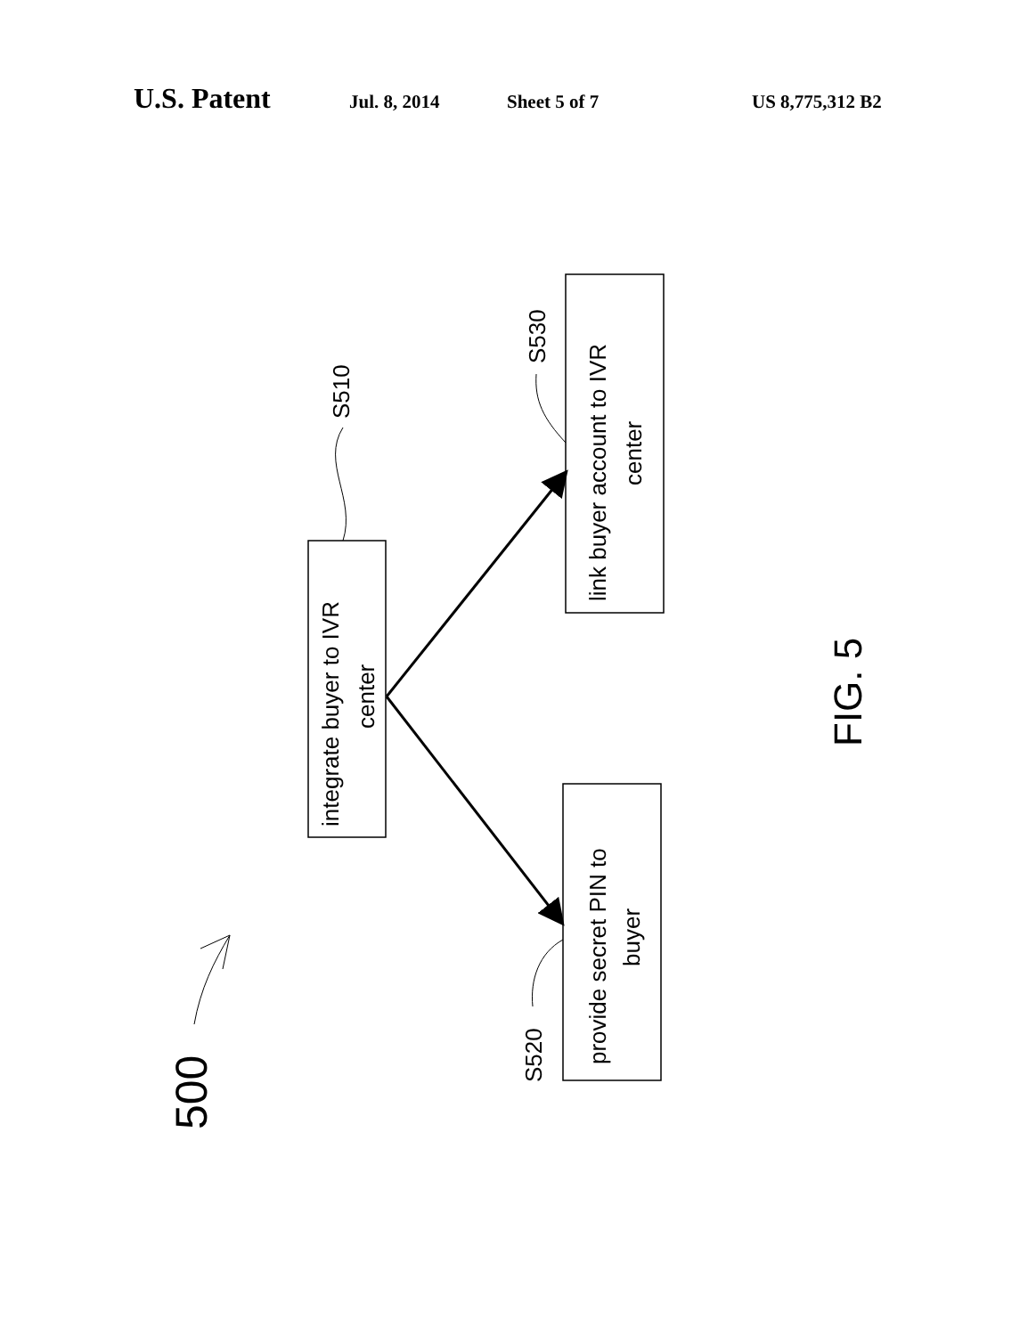U.S. Patent Jul. 8, 2014 Sheet 5 of 7 US 8,775,312 B2
integrate buyer to IVR
center
link buyer account to IVR
center
provide secret PIN to
buyer
S510
S530
S520
500
FIG. 5